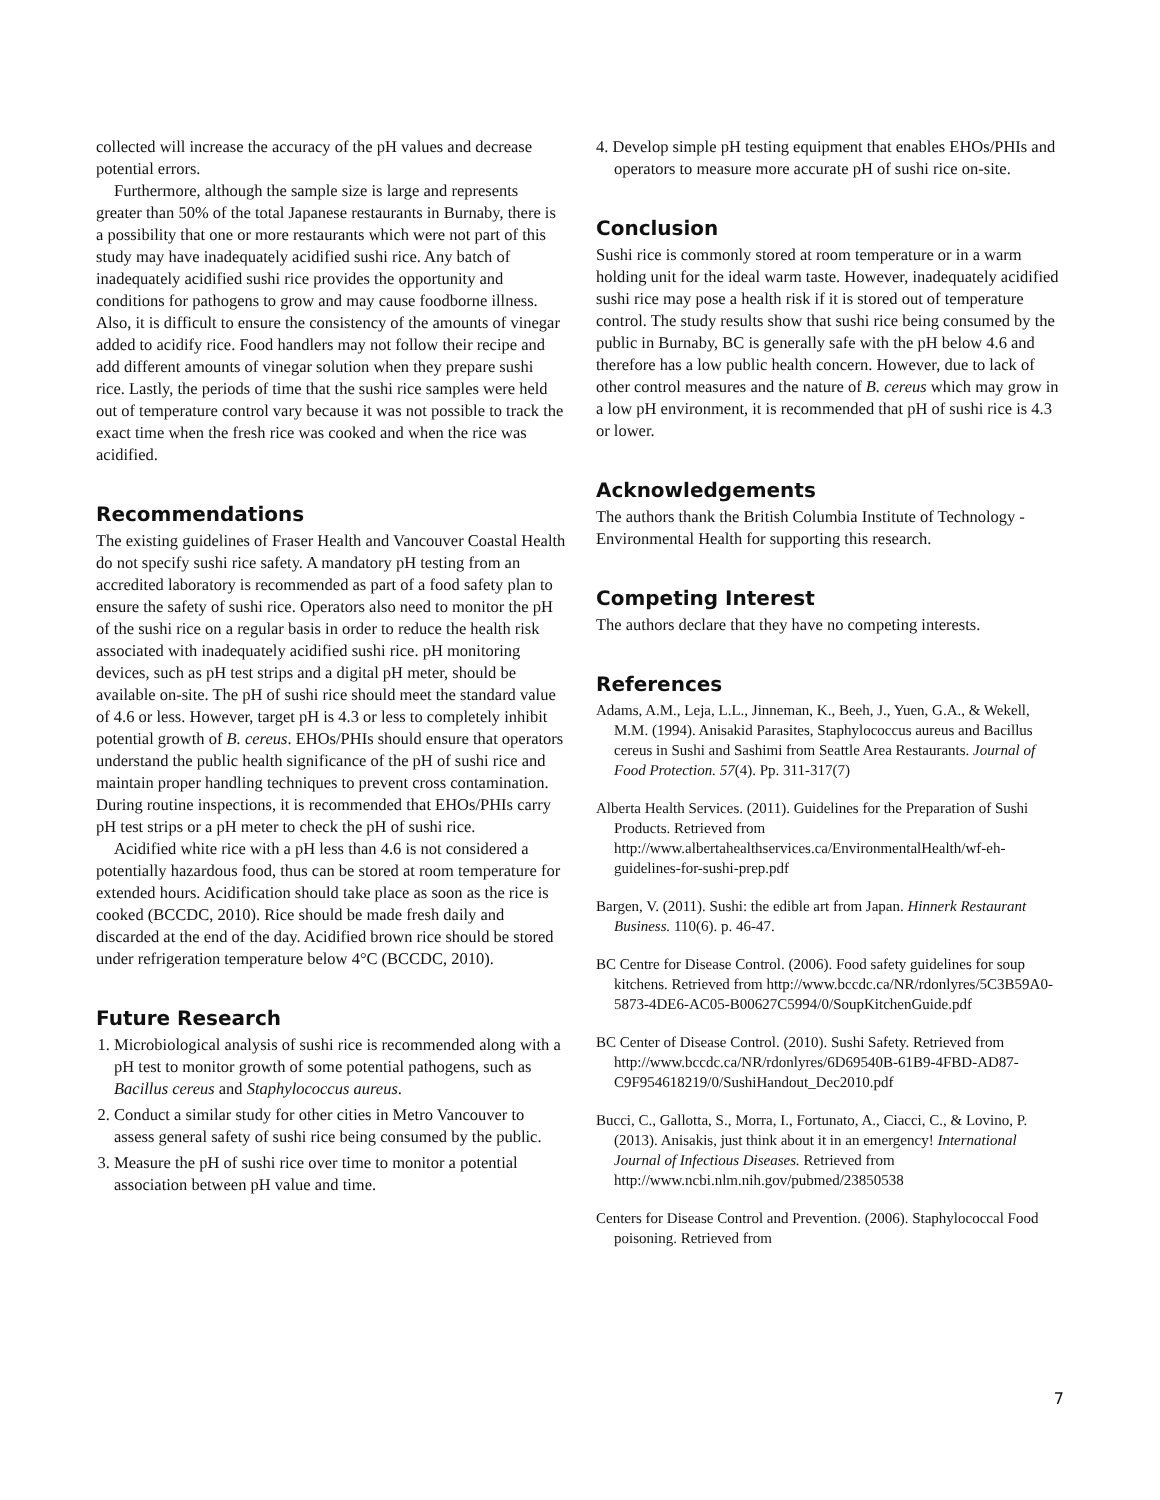collected will increase the accuracy of the pH values and decrease potential errors.
Furthermore, although the sample size is large and represents greater than 50% of the total Japanese restaurants in Burnaby, there is a possibility that one or more restaurants which were not part of this study may have inadequately acidified sushi rice. Any batch of inadequately acidified sushi rice provides the opportunity and conditions for pathogens to grow and may cause foodborne illness. Also, it is difficult to ensure the consistency of the amounts of vinegar added to acidify rice. Food handlers may not follow their recipe and add different amounts of vinegar solution when they prepare sushi rice. Lastly, the periods of time that the sushi rice samples were held out of temperature control vary because it was not possible to track the exact time when the fresh rice was cooked and when the rice was acidified.
Recommendations
The existing guidelines of Fraser Health and Vancouver Coastal Health do not specify sushi rice safety. A mandatory pH testing from an accredited laboratory is recommended as part of a food safety plan to ensure the safety of sushi rice. Operators also need to monitor the pH of the sushi rice on a regular basis in order to reduce the health risk associated with inadequately acidified sushi rice. pH monitoring devices, such as pH test strips and a digital pH meter, should be available on-site. The pH of sushi rice should meet the standard value of 4.6 or less. However, target pH is 4.3 or less to completely inhibit potential growth of B. cereus. EHOs/PHIs should ensure that operators understand the public health significance of the pH of sushi rice and maintain proper handling techniques to prevent cross contamination. During routine inspections, it is recommended that EHOs/PHIs carry pH test strips or a pH meter to check the pH of sushi rice.
Acidified white rice with a pH less than 4.6 is not considered a potentially hazardous food, thus can be stored at room temperature for extended hours. Acidification should take place as soon as the rice is cooked (BCCDC, 2010). Rice should be made fresh daily and discarded at the end of the day. Acidified brown rice should be stored under refrigeration temperature below 4°C (BCCDC, 2010).
Future Research
1. Microbiological analysis of sushi rice is recommended along with a pH test to monitor growth of some potential pathogens, such as Bacillus cereus and Staphylococcus aureus.
2. Conduct a similar study for other cities in Metro Vancouver to assess general safety of sushi rice being consumed by the public.
3. Measure the pH of sushi rice over time to monitor a potential association between pH value and time.
4. Develop simple pH testing equipment that enables EHOs/PHIs and operators to measure more accurate pH of sushi rice on-site.
Conclusion
Sushi rice is commonly stored at room temperature or in a warm holding unit for the ideal warm taste. However, inadequately acidified sushi rice may pose a health risk if it is stored out of temperature control. The study results show that sushi rice being consumed by the public in Burnaby, BC is generally safe with the pH below 4.6 and therefore has a low public health concern. However, due to lack of other control measures and the nature of B. cereus which may grow in a low pH environment, it is recommended that pH of sushi rice is 4.3 or lower.
Acknowledgements
The authors thank the British Columbia Institute of Technology - Environmental Health for supporting this research.
Competing Interest
The authors declare that they have no competing interests.
References
Adams, A.M., Leja, L.L., Jinneman, K., Beeh, J., Yuen, G.A., & Wekell, M.M. (1994). Anisakid Parasites, Staphylococcus aureus and Bacillus cereus in Sushi and Sashimi from Seattle Area Restaurants. Journal of Food Protection. 57(4). Pp. 311-317(7)
Alberta Health Services. (2011). Guidelines for the Preparation of Sushi Products. Retrieved from http://www.albertahealthservices.ca/EnvironmentalHealth/wf-eh-guidelines-for-sushi-prep.pdf
Bargen, V. (2011). Sushi: the edible art from Japan. Hinnerk Restaurant Business. 110(6). p. 46-47.
BC Centre for Disease Control. (2006). Food safety guidelines for soup kitchens. Retrieved from http://www.bccdc.ca/NR/rdonlyres/5C3B59A0-5873-4DE6-AC05-B00627C5994/0/SoupKitchenGuide.pdf
BC Center of Disease Control. (2010). Sushi Safety. Retrieved from http://www.bccdc.ca/NR/rdonlyres/6D69540B-61B9-4FBD-AD87-C9F954618219/0/SushiHandout_Dec2010.pdf
Bucci, C., Gallotta, S., Morra, I., Fortunato, A., Ciacci, C., & Lovino, P. (2013). Anisakis, just think about it in an emergency! International Journal of Infectious Diseases. Retrieved from http://www.ncbi.nlm.nih.gov/pubmed/23850538
Centers for Disease Control and Prevention. (2006). Staphylococcal Food poisoning. Retrieved from
7